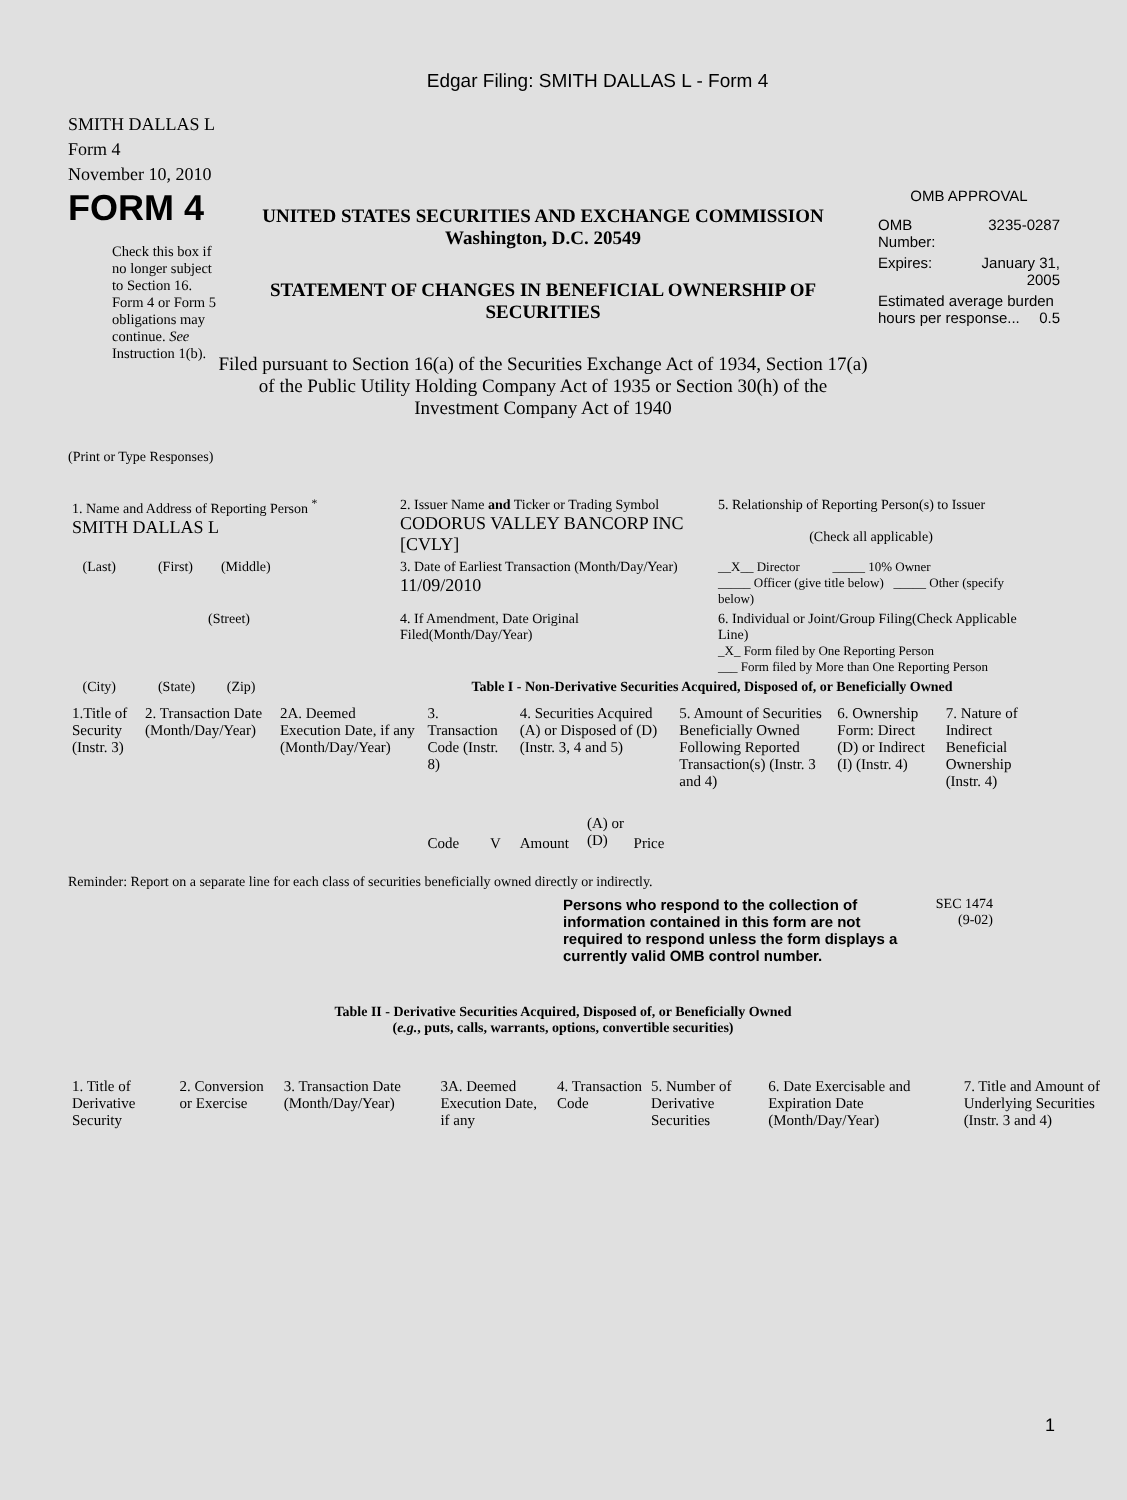Edgar Filing: SMITH DALLAS L - Form 4
SMITH DALLAS L
Form 4
November 10, 2010
FORM 4
Check this box if no longer subject to Section 16. Form 4 or Form 5 obligations may continue. See Instruction 1(b).
UNITED STATES SECURITIES AND EXCHANGE COMMISSION
Washington, D.C. 20549
STATEMENT OF CHANGES IN BENEFICIAL OWNERSHIP OF SECURITIES
Filed pursuant to Section 16(a) of the Securities Exchange Act of 1934, Section 17(a) of the Public Utility Holding Company Act of 1935 or Section 30(h) of the Investment Company Act of 1940
OMB APPROVAL
| OMB Number: | 3235-0287 |
| Expires: | January 31, 2005 |
| Estimated average burden hours per response... 0.5 | |
(Print or Type Responses)
| 1. Name and Address of Reporting Person <sup>*</sup> SMITH DALLAS L | 2. Issuer Name and Ticker or Trading Symbol CODORUS VALLEY BANCORP INC [CVLY] | 5. Relationship of Reporting Person(s) to Issuer (Check all applicable) |
| (Last) (First) (Middle) | 3. Date of Earliest Transaction (Month/Day/Year) 11/09/2010 | __X__ Director _____ 10% Owner _____ Officer (give title below) _____ Other (specify below) |
| (Street) | 4. If Amendment, Date Original Filed(Month/Day/Year) | 6. Individual or Joint/Group Filing(Check Applicable Line) _X_ Form filed by One Reporting Person ___ Form filed by More than One Reporting Person |
| (City) (State) (Zip) | Table I - Non-Derivative Securities Acquired, Disposed of, or Beneficially Owned | |
| 1.Title of Security (Instr. 3) | 2. Transaction Date (Month/Day/Year) | 2A. Deemed Execution Date, if any (Month/Day/Year) | 3. Transaction Code (Instr. 8) | | 4. Securities Acquired (A) or Disposed of (D) (Instr. 3, 4 and 5) | | | 5. Amount of Securities Beneficially Owned Following Reported Transaction(s) (Instr. 3 and 4) | 6. Ownership Form: Direct (D) or Indirect (I) (Instr. 4) | 7. Nature of Indirect Beneficial Ownership (Instr. 4) |
| --- | --- | --- | --- | --- | --- | --- | --- | --- | --- | --- |
| | | | Code | V | Amount | (A) or (D) | Price | | | |
Reminder: Report on a separate line for each class of securities beneficially owned directly or indirectly.
Persons who respond to the collection of information contained in this form are not required to respond unless the form displays a currently valid OMB control number.
SEC 1474
(9-02)
Table II - Derivative Securities Acquired, Disposed of, or Beneficially Owned
(e.g., puts, calls, warrants, options, convertible securities)
| 1. Title of Derivative Security | 2. Conversion or Exercise | 3. Transaction Date (Month/Day/Year) | 3A. Deemed Execution Date, if any | 4. Transaction Code | 5. Number of Derivative Securities | 6. Date Exercisable and Expiration Date (Month/Day/Year) | 7. Title and Amount of Underlying Securities (Instr. 3 and 4) |
| --- | --- | --- | --- | --- | --- | --- | --- |
1